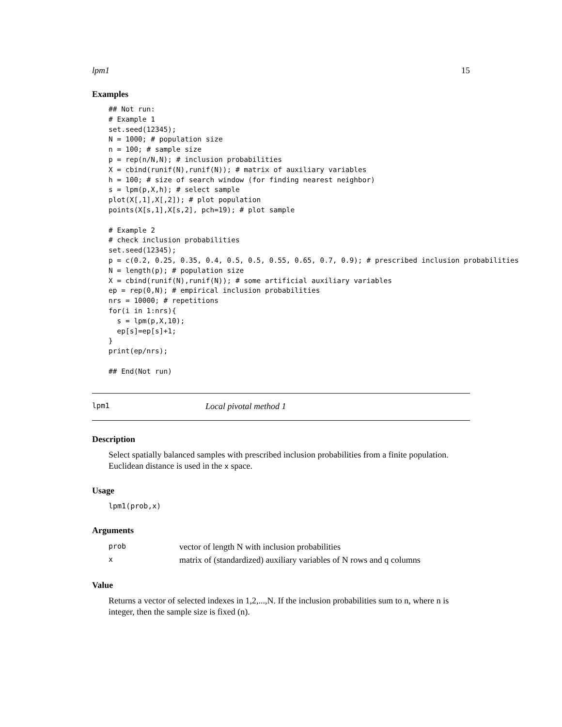lpm1 15
Examples
## Not run:
# Example 1
set.seed(12345);
N = 1000; # population size
n = 100; # sample size
p = rep(n/N,N); # inclusion probabilities
X = cbind(runif(N),runif(N)); # matrix of auxiliary variables
h = 100; # size of search window (for finding nearest neighbor)
s = lpm(p,X,h); # select sample
plot(X[,1],X[,2]); # plot population
points(X[s,1],X[s,2], pch=19); # plot sample

# Example 2
# check inclusion probabilities
set.seed(12345);
p = c(0.2, 0.25, 0.35, 0.4, 0.5, 0.5, 0.55, 0.65, 0.7, 0.9); # prescribed inclusion probabilities
N = length(p); # population size
X = cbind(runif(N),runif(N)); # some artificial auxiliary variables
ep = rep(0,N); # empirical inclusion probabilities
nrs = 10000; # repetitions
for(i in 1:nrs){
  s = lpm(p,X,10);
  ep[s]=ep[s]+1;
}
print(ep/nrs);

## End(Not run)
lpm1 Local pivotal method 1
Description
Select spatially balanced samples with prescribed inclusion probabilities from a finite population. Euclidean distance is used in the x space.
Usage
lpm1(prob,x)
Arguments
| prob | vector of length N with inclusion probabilities |
| x | matrix of (standardized) auxiliary variables of N rows and q columns |
Value
Returns a vector of selected indexes in 1,2,...,N. If the inclusion probabilities sum to n, where n is integer, then the sample size is fixed (n).